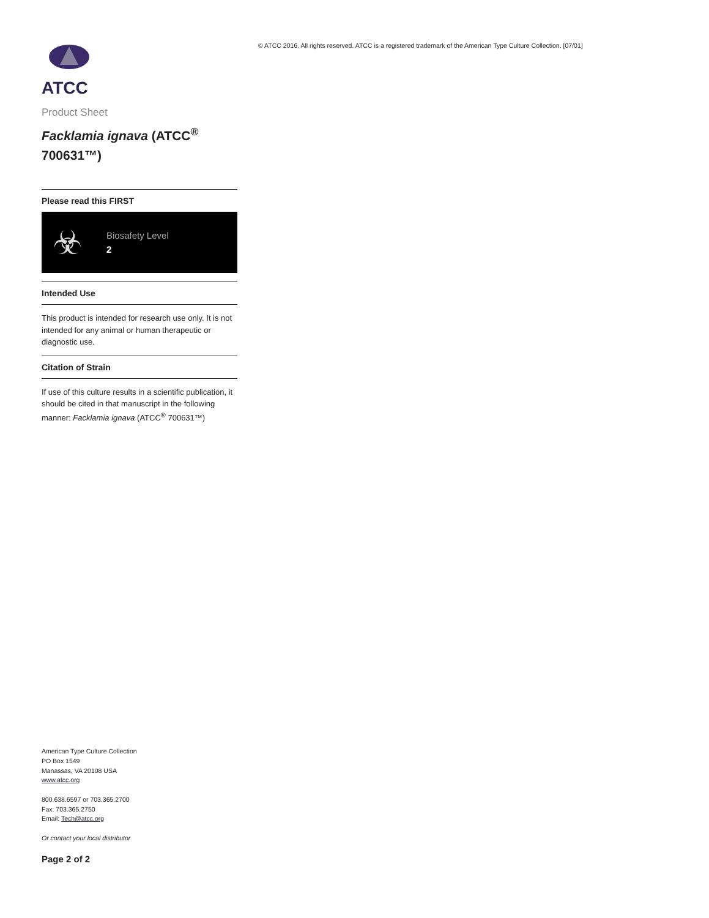ATCC
Product Sheet
Facklamia ignava (ATCC<sup>®</sup> 700631™)
Please read this FIRST
☣
Biosafety Level
2
Intended Use
This product is intended for research use only. It is not intended for any animal or human therapeutic or diagnostic use.
Citation of Strain
If use of this culture results in a scientific publication, it should be cited in that manuscript in the following manner: Facklamia ignava (ATCC<sup>®</sup> 700631™)
© ATCC 2016. All rights reserved. ATCC is a registered trademark of the American Type Culture Collection. [07/01]
American Type Culture Collection
PO Box 1549
Manassas, VA 20108 USA
www.atcc.org
800.638.6597 or 703.365.2700
Fax: 703.365.2750
Email: Tech@atcc.org
Or contact your local distributor
Page 2 of 2